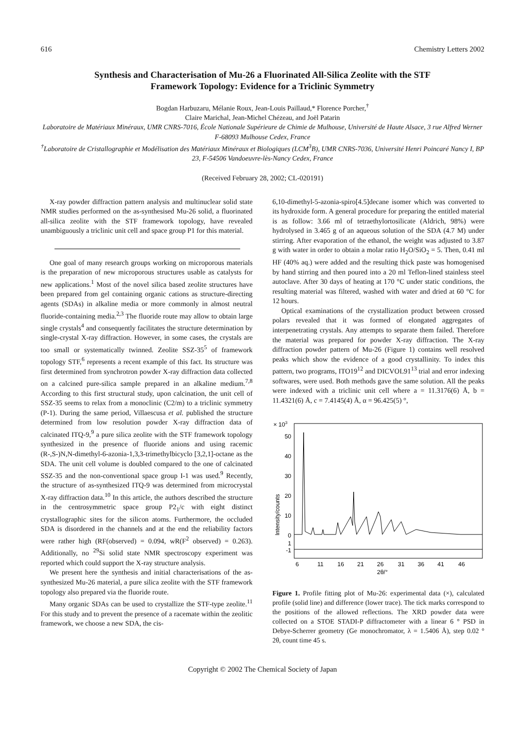616 Chemistry Letters 2002
Synthesis and Characterisation of Mu-26 a Fluorinated All-Silica Zeolite with the STF Framework Topology: Evidence for a Triclinic Symmetry
Bogdan Harbuzaru, Mélanie Roux, Jean-Louis Paillaud,* Florence Porcher,<sup>†</sup>
Claire Marichal, Jean-Michel Chézeau, and Joël Patarin
Laboratoire de Matériaux Minéraux, UMR CNRS-7016, École Nationale Supérieure de Chimie de Mulhouse, Université de Haute Alsace, 3 rue Alfred Werner F-68093 Mulhouse Cedex, France
<sup>†</sup> Laboratoire de Cristallographie et Modélisation des Matériaux Minéraux et Biologiques (LCM<sup>3</sup>B), UMR CNRS-7036, Université Henri Poincaré Nancy I, BP 23, F-54506 Vandoeuvre-lès-Nancy Cedex, France
(Received February 28, 2002; CL-020191)
X-ray powder diffraction pattern analysis and multinuclear solid state NMR studies performed on the as-synthesised Mu-26 solid, a fluorinated all-silica zeolite with the STF framework topology, have revealed unambiguously a triclinic unit cell and space group P1 for this material.
One goal of many research groups working on microporous materials is the preparation of new microporous structures usable as catalysts for new applications.<sup>1</sup> Most of the novel silica based zeolite structures have been prepared from gel containing organic cations as structure-directing agents (SDAs) in alkaline media or more commonly in almost neutral fluoride-containing media.<sup>2,3</sup> The fluoride route may allow to obtain large single crystals<sup>4</sup> and consequently facilitates the structure determination by single-crystal X-ray diffraction. However, in some cases, the crystals are too small or systematically twinned. Zeolite SSZ-35<sup>5</sup> of framework topology STF,<sup>6</sup> represents a recent example of this fact. Its structure was first determined from synchrotron powder X-ray diffraction data collected on a calcined pure-silica sample prepared in an alkaline medium.<sup>7,8</sup> According to this first structural study, upon calcination, the unit cell of SSZ-35 seems to relax from a monoclinic (C2/m) to a triclinic symmetry (P-1). During the same period, Villaescusa et al. published the structure determined from low resolution powder X-ray diffraction data of calcinated ITQ-9,<sup>9</sup> a pure silica zeolite with the STF framework topology synthesized in the presence of fluoride anions and using racemic (R-,S-)N,N-dimethyl-6-azonia-1,3,3-trimethylbicyclo [3,2,1]-octane as the SDA. The unit cell volume is doubled compared to the one of calcinated SSZ-35 and the non-conventional space group I-1 was used.<sup>9</sup> Recently, the structure of as-synthesized ITQ-9 was determined from microcrystal X-ray diffraction data.<sup>10</sup> In this article, the authors described the structure in the centrosymmetric space group P2<sub>1</sub>/c with eight distinct crystallographic sites for the silicon atoms. Furthermore, the occluded SDA is disordered in the channels and at the end the reliability factors were rather high (RF(observed) = 0.094, wR(F<sup>2</sup> observed) = 0.263). Additionally, no <sup>29</sup>Si solid state NMR spectroscopy experiment was reported which could support the X-ray structure analysis.
We present here the synthesis and initial characterisations of the as-synthesized Mu-26 material, a pure silica zeolite with the STF framework topology also prepared via the fluoride route.
Many organic SDAs can be used to crystallize the STF-type zeolite.<sup>11</sup> For this study and to prevent the presence of a racemate within the zeolitic framework, we choose a new SDA, the cis-
6,10-dimethyl-5-azonia-spiro[4.5]decane isomer which was converted to its hydroxide form. A general procedure for preparing the entitled material is as follow: 3.66 ml of tetraethylortosilicate (Aldrich, 98%) were hydrolysed in 3.465 g of an aqueous solution of the SDA (4.7 M) under stirring. After evaporation of the ethanol, the weight was adjusted to 3.87 g with water in order to obtain a molar ratio H<sub>2</sub>O/SiO<sub>2</sub> = 5. Then, 0.41 ml HF (40% aq.) were added and the resulting thick paste was homogenised by hand stirring and then poured into a 20 ml Teflon-lined stainless steel autoclave. After 30 days of heating at 170 °C under static conditions, the resulting material was filtered, washed with water and dried at 60 °C for 12 hours.
Optical examinations of the crystallization product between crossed polars revealed that it was formed of elongated aggregates of interpenetrating crystals. Any attempts to separate them failed. Therefore the material was prepared for powder X-ray diffraction. The X-ray diffraction powder pattern of Mu-26 (Figure 1) contains well resolved peaks which show the evidence of a good crystallinity. To index this pattern, two programs, ITO19<sup>12</sup> and DICVOL91<sup>13</sup> trial and error indexing softwares, were used. Both methods gave the same solution. All the peaks were indexed with a triclinic unit cell where a = 11.3176(6) Å, b = 11.4321(6) Å, c = 7.4145(4) Å, α = 96.425(5) °,
× 103
Intensity/counts
50
40
30
20
10
0
1
-1
6
11
16
21
26
31
36
41
46
2θ/°
Figure 1. Profile fitting plot of Mu-26: experimental data (×), calculated profile (solid line) and difference (lower trace). The tick marks correspond to the positions of the allowed reflections. The XRD powder data were collected on a STOE STADI-P diffractometer with a linear 6 ° PSD in Debye-Scherrer geometry (Ge monochromator, λ = 1.5406 Å), step 0.02 ° 2θ, count time 45 s.
Copyright © 2002 The Chemical Society of Japan